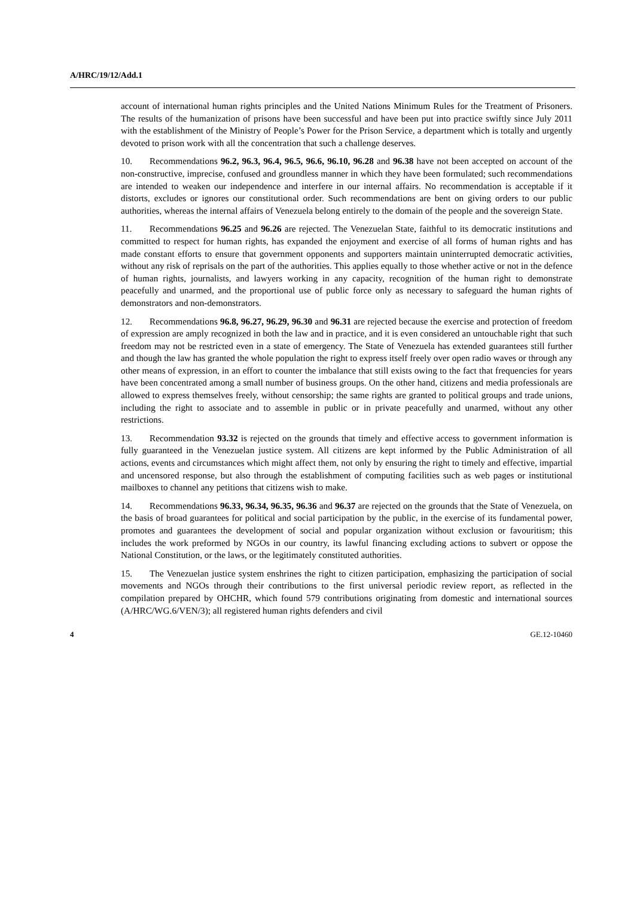A/HRC/19/12/Add.1
account of international human rights principles and the United Nations Minimum Rules for the Treatment of Prisoners. The results of the humanization of prisons have been successful and have been put into practice swiftly since July 2011 with the establishment of the Ministry of People’s Power for the Prison Service, a department which is totally and urgently devoted to prison work with all the concentration that such a challenge deserves.
10. Recommendations 96.2, 96.3, 96.4, 96.5, 96.6, 96.10, 96.28 and 96.38 have not been accepted on account of the non-constructive, imprecise, confused and groundless manner in which they have been formulated; such recommendations are intended to weaken our independence and interfere in our internal affairs. No recommendation is acceptable if it distorts, excludes or ignores our constitutional order. Such recommendations are bent on giving orders to our public authorities, whereas the internal affairs of Venezuela belong entirely to the domain of the people and the sovereign State.
11. Recommendations 96.25 and 96.26 are rejected. The Venezuelan State, faithful to its democratic institutions and committed to respect for human rights, has expanded the enjoyment and exercise of all forms of human rights and has made constant efforts to ensure that government opponents and supporters maintain uninterrupted democratic activities, without any risk of reprisals on the part of the authorities. This applies equally to those whether active or not in the defence of human rights, journalists, and lawyers working in any capacity, recognition of the human right to demonstrate peacefully and unarmed, and the proportional use of public force only as necessary to safeguard the human rights of demonstrators and non-demonstrators.
12. Recommendations 96.8, 96.27, 96.29, 96.30 and 96.31 are rejected because the exercise and protection of freedom of expression are amply recognized in both the law and in practice, and it is even considered an untouchable right that such freedom may not be restricted even in a state of emergency. The State of Venezuela has extended guarantees still further and though the law has granted the whole population the right to express itself freely over open radio waves or through any other means of expression, in an effort to counter the imbalance that still exists owing to the fact that frequencies for years have been concentrated among a small number of business groups. On the other hand, citizens and media professionals are allowed to express themselves freely, without censorship; the same rights are granted to political groups and trade unions, including the right to associate and to assemble in public or in private peacefully and unarmed, without any other restrictions.
13. Recommendation 93.32 is rejected on the grounds that timely and effective access to government information is fully guaranteed in the Venezuelan justice system. All citizens are kept informed by the Public Administration of all actions, events and circumstances which might affect them, not only by ensuring the right to timely and effective, impartial and uncensored response, but also through the establishment of computing facilities such as web pages or institutional mailboxes to channel any petitions that citizens wish to make.
14. Recommendations 96.33, 96.34, 96.35, 96.36 and 96.37 are rejected on the grounds that the State of Venezuela, on the basis of broad guarantees for political and social participation by the public, in the exercise of its fundamental power, promotes and guarantees the development of social and popular organization without exclusion or favouritism; this includes the work preformed by NGOs in our country, its lawful financing excluding actions to subvert or oppose the National Constitution, or the laws, or the legitimately constituted authorities.
15. The Venezuelan justice system enshrines the right to citizen participation, emphasizing the participation of social movements and NGOs through their contributions to the first universal periodic review report, as reflected in the compilation prepared by OHCHR, which found 579 contributions originating from domestic and international sources (A/HRC/WG.6/VEN/3); all registered human rights defenders and civil
4 GE.12-10460